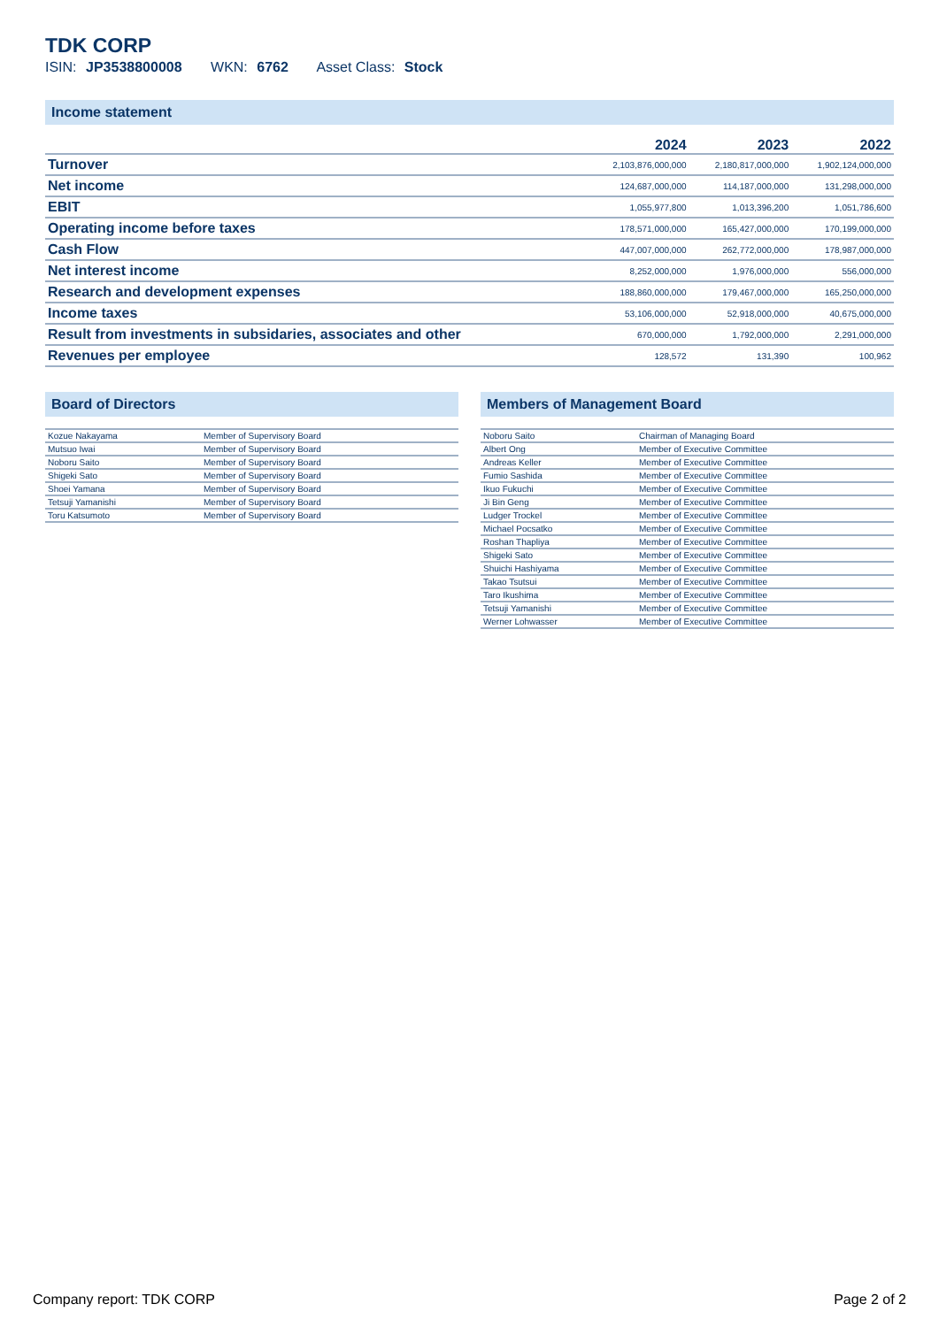TDK CORP
ISIN: JP3538800008 WKN: 6762 Asset Class: Stock
Income statement
| | 2024 | 2023 | 2022 |
| --- | --- | --- | --- |
| Turnover | 2,103,876,000,000 | 2,180,817,000,000 | 1,902,124,000,000 |
| Net income | 124,687,000,000 | 114,187,000,000 | 131,298,000,000 |
| EBIT | 1,055,977,800 | 1,013,396,200 | 1,051,786,600 |
| Operating income before taxes | 178,571,000,000 | 165,427,000,000 | 170,199,000,000 |
| Cash Flow | 447,007,000,000 | 262,772,000,000 | 178,987,000,000 |
| Net interest income | 8,252,000,000 | 1,976,000,000 | 556,000,000 |
| Research and development expenses | 188,860,000,000 | 179,467,000,000 | 165,250,000,000 |
| Income taxes | 53,106,000,000 | 52,918,000,000 | 40,675,000,000 |
| Result from investments in subsidaries, associates and other | 670,000,000 | 1,792,000,000 | 2,291,000,000 |
| Revenues per employee | 128,572 | 131,390 | 100,962 |
Board of Directors
| Kozue Nakayama | Member of Supervisory Board |
| Mutsuo Iwai | Member of Supervisory Board |
| Noboru Saito | Member of Supervisory Board |
| Shigeki Sato | Member of Supervisory Board |
| Shoei Yamana | Member of Supervisory Board |
| Tetsuji Yamanishi | Member of Supervisory Board |
| Toru Katsumoto | Member of Supervisory Board |
Members of Management Board
| Noboru Saito | Chairman of Managing Board |
| Albert Ong | Member of Executive Committee |
| Andreas Keller | Member of Executive Committee |
| Fumio Sashida | Member of Executive Committee |
| Ikuo Fukuchi | Member of Executive Committee |
| Ji Bin Geng | Member of Executive Committee |
| Ludger Trockel | Member of Executive Committee |
| Michael Pocsatko | Member of Executive Committee |
| Roshan Thapliya | Member of Executive Committee |
| Shigeki Sato | Member of Executive Committee |
| Shuichi Hashiyama | Member of Executive Committee |
| Takao Tsutsui | Member of Executive Committee |
| Taro Ikushima | Member of Executive Committee |
| Tetsuji Yamanishi | Member of Executive Committee |
| Werner Lohwasser | Member of Executive Committee |
Company report: TDK CORP Page 2 of 2